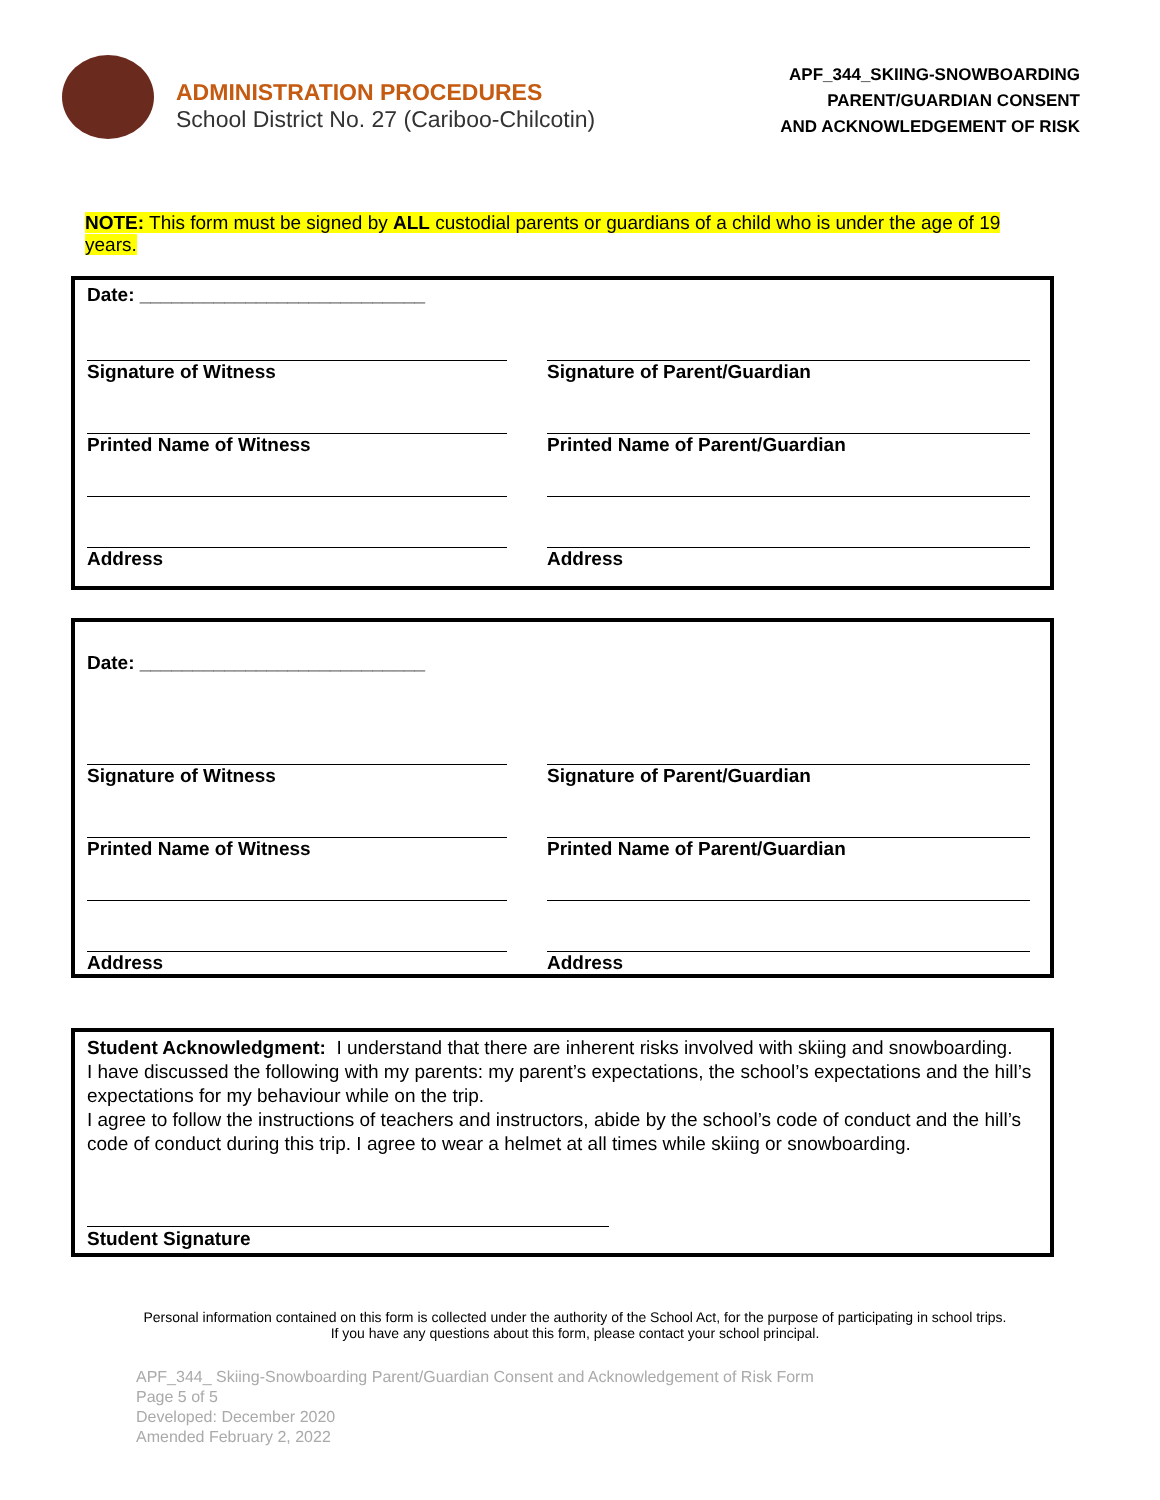ADMINISTRATION PROCEDURES
School District No. 27 (Cariboo-Chilcotin)
APF_344_SKIING-SNOWBOARDING
PARENT/GUARDIAN CONSENT
AND ACKNOWLEDGEMENT OF RISK
NOTE: This form must be signed by ALL custodial parents or guardians of a child who is under the age of 19 years.
Date: ___________________________
Signature of Witness Signature of Parent/Guardian
Printed Name of Witness Printed Name of Parent/Guardian
Address Address
Date: ___________________________
Signature of Witness Signature of Parent/Guardian
Printed Name of Witness Printed Name of Parent/Guardian
Address Address
Student Acknowledgment: I understand that there are inherent risks involved with skiing and snowboarding.
I have discussed the following with my parents: my parent’s expectations, the school’s expectations and the hill’s expectations for my behaviour while on the trip.
I agree to follow the instructions of teachers and instructors, abide by the school’s code of conduct and the hill’s code of conduct during this trip. I agree to wear a helmet at all times while skiing or snowboarding.
Student Signature
Personal information contained on this form is collected under the authority of the School Act, for the purpose of participating in school trips. If you have any questions about this form, please contact your school principal.
APF_344_ Skiing-Snowboarding Parent/Guardian Consent and Acknowledgement of Risk Form
Page 5 of 5
Developed: December 2020
Amended February 2, 2022